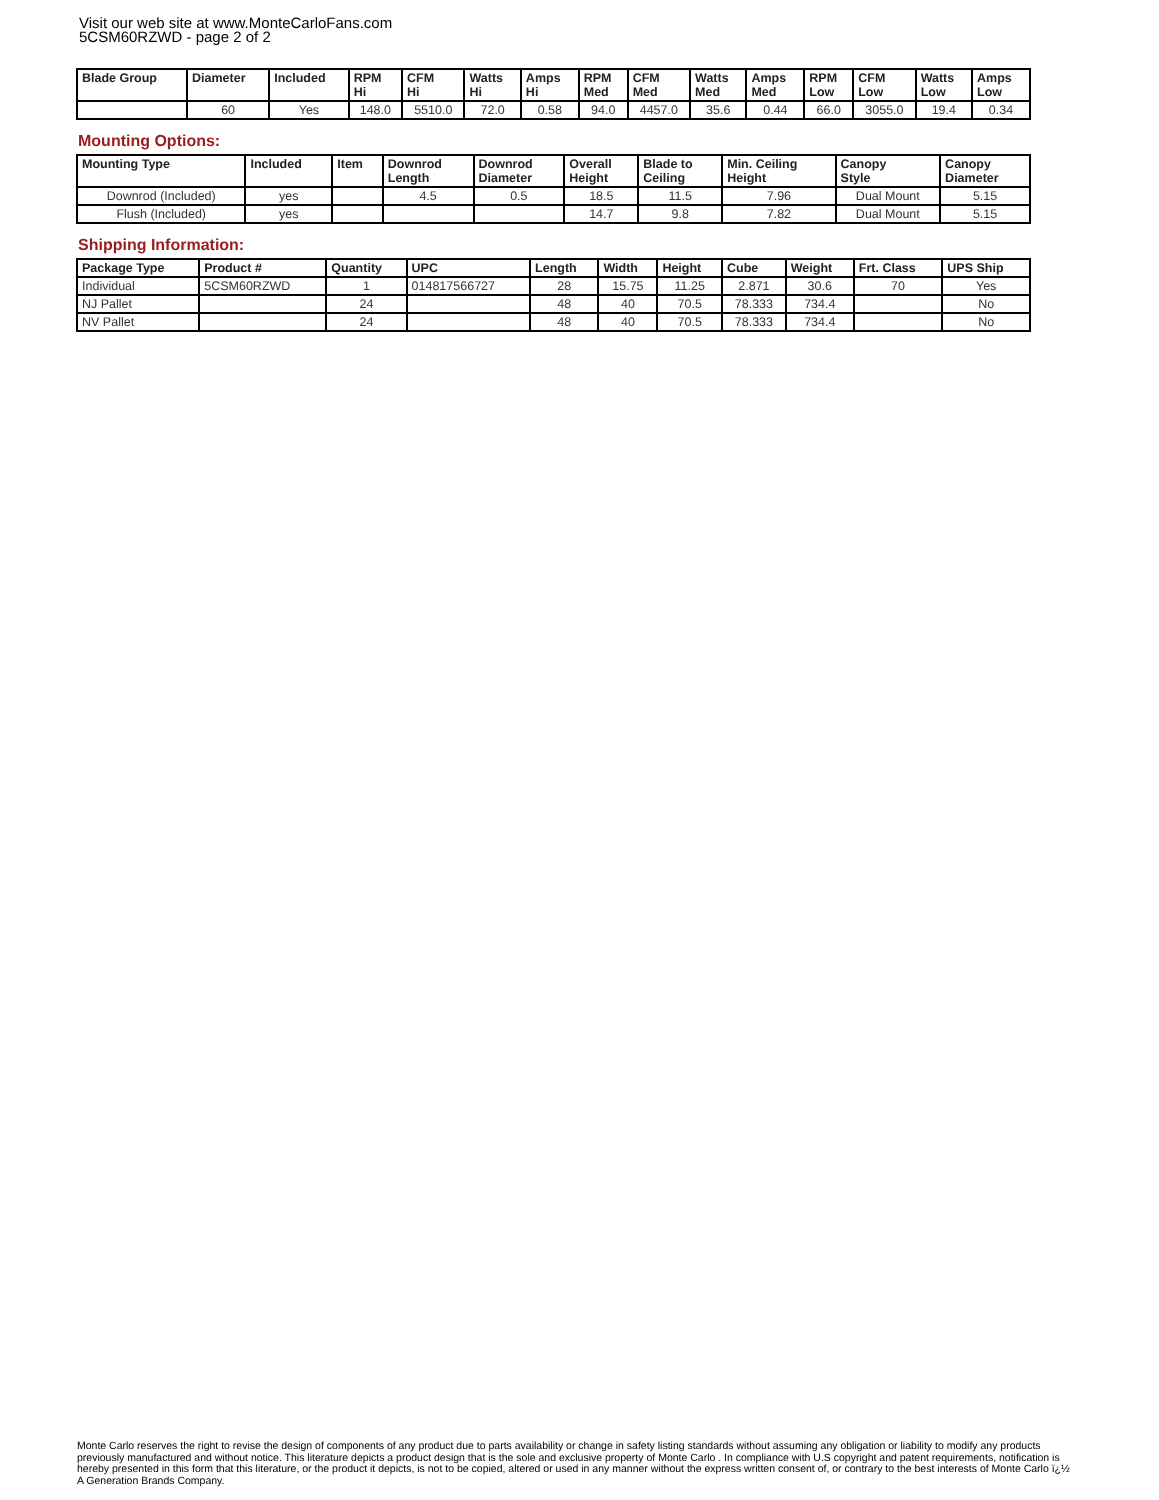Visit our web site at www.MonteCarloFans.com
5CSM60RZWD - page 2 of 2
| Blade Group | Diameter | Included | RPM Hi | CFM Hi | Watts Hi | Amps Hi | RPM Med | CFM Med | Watts Med | Amps Med | RPM Low | CFM Low | Watts Low | Amps Low |
| --- | --- | --- | --- | --- | --- | --- | --- | --- | --- | --- | --- | --- | --- | --- |
| | 60 | Yes | 148.0 | 5510.0 | 72.0 | 0.58 | 94.0 | 4457.0 | 35.6 | 0.44 | 66.0 | 3055.0 | 19.4 | 0.34 |
Mounting Options:
| Mounting Type | Included | Item | Downrod Length | Downrod Diameter | Overall Height | Blade to Ceiling | Min. Ceiling Height | Canopy Style | Canopy Diameter |
| --- | --- | --- | --- | --- | --- | --- | --- | --- | --- |
| Downrod (Included) | yes | | 4.5 | 0.5 | 18.5 | 11.5 | 7.96 | Dual Mount | 5.15 |
| Flush (Included) | yes | | | | 14.7 | 9.8 | 7.82 | Dual Mount | 5.15 |
Shipping Information:
| Package Type | Product # | Quantity | UPC | Length | Width | Height | Cube | Weight | Frt. Class | UPS Ship |
| --- | --- | --- | --- | --- | --- | --- | --- | --- | --- | --- |
| Individual | 5CSM60RZWD | 1 | 014817566727 | 28 | 15.75 | 11.25 | 2.871 | 30.6 | 70 | Yes |
| NJ Pallet | | 24 | | 48 | 40 | 70.5 | 78.333 | 734.4 | | No |
| NV Pallet | | 24 | | 48 | 40 | 70.5 | 78.333 | 734.4 | | No |
Monte Carlo reserves the right to revise the design of components of any product due to parts availability or change in safety listing standards without assuming any obligation or liability to modify any products previously manufactured and without notice. This literature depicts a product design that is the sole and exclusive property of Monte Carlo . In compliance with U.S copyright and patent requirements, notification is hereby presented in this form that this literature, or the product it depicts, is not to be copied, altered or used in any manner without the express written consent of, or contrary to the best interests of Monte Carlo ï¿½ A Generation Brands Company.